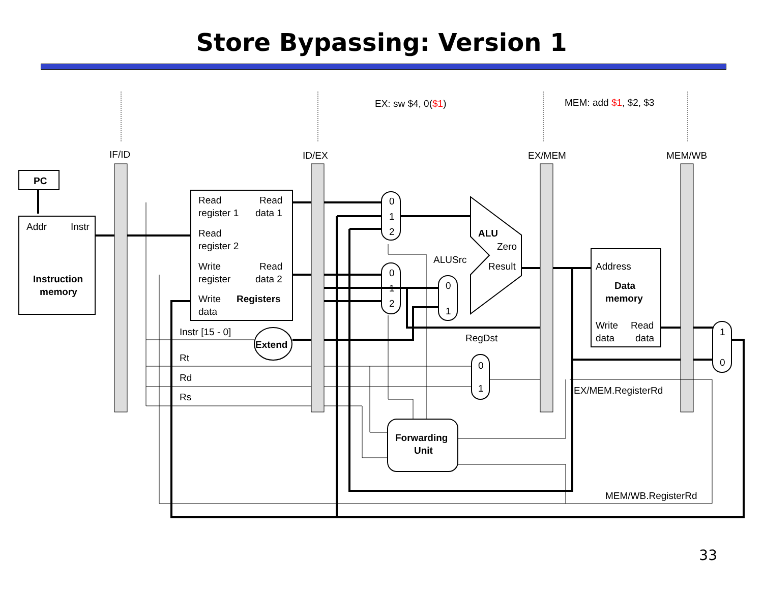Store Bypassing: Version 1
PC
Addr
Instr
Instruction
memory
IF/ID
ID/EX
EX/MEM
MEM/WB
EX: sw $4, 0($1)
MEM: add $1, $2, $3
Read
Read
register 1
data 1
Read
register 2
Write
Read
register
data 2
Write
Registers
data
Instr [15 - 0]
Extend
Rt
Rd
Rs
0
1
2
0
1
2
0
1
0
1
1
0
ALU
Zero
Result
ALUSrc
RegDst
Address
Data
memory
Write
Read
data
data
EX/MEM.RegisterRd
MEM/WB.RegisterRd
Forwarding
Unit
33